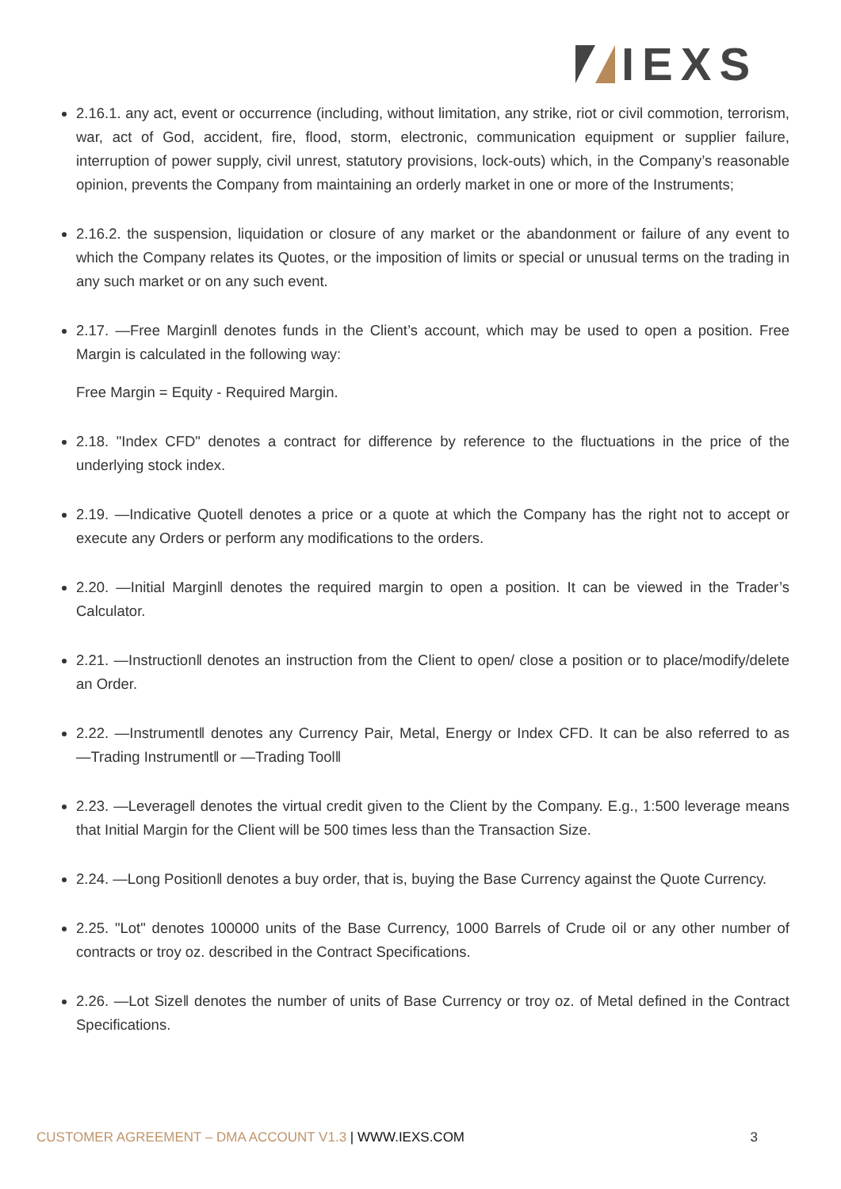IEXS
2.16.1. any act, event or occurrence (including, without limitation, any strike, riot or civil commotion, terrorism, war, act of God, accident, fire, flood, storm, electronic, communication equipment or supplier failure, interruption of power supply, civil unrest, statutory provisions, lock-outs) which, in the Company’s reasonable opinion, prevents the Company from maintaining an orderly market in one or more of the Instruments;
2.16.2. the suspension, liquidation or closure of any market or the abandonment or failure of any event to which the Company relates its Quotes, or the imposition of limits or special or unusual terms on the trading in any such market or on any such event.
2.17. ―Free Margin‖ denotes funds in the Client’s account, which may be used to open a position. Free Margin is calculated in the following way:
Free Margin = Equity - Required Margin.
2.18. "Index CFD" denotes a contract for difference by reference to the fluctuations in the price of the underlying stock index.
2.19. ―Indicative Quote‖ denotes a price or a quote at which the Company has the right not to accept or execute any Orders or perform any modifications to the orders.
2.20. ―Initial Margin‖ denotes the required margin to open a position. It can be viewed in the Trader’s Calculator.
2.21. ―Instruction‖ denotes an instruction from the Client to open/ close a position or to place/modify/delete an Order.
2.22. ―Instrument‖ denotes any Currency Pair, Metal, Energy or Index CFD. It can be also referred to as ―Trading Instrument‖ or ―Trading Tool‖
2.23. ―Leverage‖ denotes the virtual credit given to the Client by the Company. E.g., 1:500 leverage means that Initial Margin for the Client will be 500 times less than the Transaction Size.
2.24. ―Long Position‖ denotes a buy order, that is, buying the Base Currency against the Quote Currency.
2.25. "Lot" denotes 100000 units of the Base Currency, 1000 Barrels of Crude oil or any other number of contracts or troy oz. described in the Contract Specifications.
2.26. ―Lot Size‖ denotes the number of units of Base Currency or troy oz. of Metal defined in the Contract Specifications.
CUSTOMER AGREEMENT – DMA ACCOUNT V1.3 | WWW.IEXS.COM 3